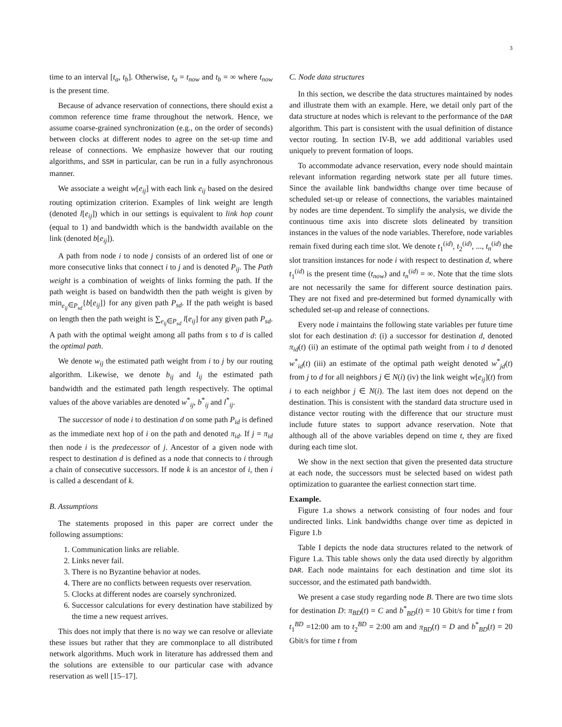3
time to an interval [t<sub>a</sub>, t<sub>b</sub>]. Otherwise, t<sub>a</sub> = t<sub>now</sub> and t<sub>b</sub> = ∞ where t<sub>now</sub> is the present time.
Because of advance reservation of connections, there should exist a common reference time frame throughout the network. Hence, we assume coarse-grained synchronization (e.g., on the order of seconds) between clocks at different nodes to agree on the set-up time and release of connections. We emphasize however that our routing algorithms, and SSM in particular, can be run in a fully asynchronous manner.
We associate a weight w[e<sub>ij</sub>] with each link e<sub>ij</sub> based on the desired routing optimization criterion. Examples of link weight are length (denoted l[e<sub>ij</sub>]) which in our settings is equivalent to link hop count (equal to 1) and bandwidth which is the bandwidth available on the link (denoted b[e<sub>ij</sub>]).
A path from node i to node j consists of an ordered list of one or more consecutive links that connect i to j and is denoted P<sub>ij</sub>. The Path weight is a combination of weights of links forming the path. If the path weight is based on bandwidth then the path weight is given by min<sub>e<sub>ij</sub>∈P<sub>sd</sub></sub>{b[e<sub>ij</sub>]} for any given path P<sub>sd</sub>. If the path weight is based on length then the path weight is ∑<sub>e<sub>ij</sub>∈P<sub>sd</sub></sub> l[e<sub>ij</sub>] for any given path P<sub>sd</sub>. A path with the optimal weight among all paths from s to d is called the optimal path.
We denote w<sub>ij</sub> the estimated path weight from i to j by our routing algorithm. Likewise, we denote b<sub>ij</sub> and l<sub>ij</sub> the estimated path bandwidth and the estimated path length respectively. The optimal values of the above variables are denoted w<sup>*</sup><sub>ij</sub>, b<sup>*</sup><sub>ij</sub> and l<sup>*</sup><sub>ij</sub>.
The successor of node i to destination d on some path P<sub>id</sub> is defined as the immediate next hop of i on the path and denoted π<sub>id</sub>. If j = π<sub>id</sub> then node i is the predecessor of j. Ancestor of a given node with respect to destination d is defined as a node that connects to i through a chain of consecutive successors. If node k is an ancestor of i, then i is called a descendant of k.
B. Assumptions
The statements proposed in this paper are correct under the following assumptions:
1. Communication links are reliable.
2. Links never fail.
3. There is no Byzantine behavior at nodes.
4. There are no conflicts between requests over reservation.
5. Clocks at different nodes are coarsely synchronized.
6. Successor calculations for every destination have stabilized by the time a new request arrives.
This does not imply that there is no way we can resolve or alleviate these issues but rather that they are commonplace to all distributed network algorithms. Much work in literature has addressed them and the solutions are extensible to our particular case with advance reservation as well [15–17].
C. Node data structures
In this section, we describe the data structures maintained by nodes and illustrate them with an example. Here, we detail only part of the data structure at nodes which is relevant to the performance of the DAR algorithm. This part is consistent with the usual definition of distance vector routing. In section IV-B, we add additional variables used uniquely to prevent formation of loops.
To accommodate advance reservation, every node should maintain relevant information regarding network state per all future times. Since the available link bandwidths change over time because of scheduled set-up or release of connections, the variables maintained by nodes are time dependent. To simplify the analysis, we divide the continuous time axis into discrete slots delineated by transition instances in the values of the node variables. Therefore, node variables remain fixed during each time slot. We denote t<sub>1</sub><sup>(id)</sup>, t<sub>2</sub><sup>(id)</sup>, ..., t<sub>n</sub><sup>(id)</sup> the slot transition instances for node i with respect to destination d, where t<sub>1</sub><sup>(id)</sup> is the present time (t<sub>now</sub>) and t<sub>n</sub><sup>(id)</sup> = ∞. Note that the time slots are not necessarily the same for different source destination pairs. They are not fixed and pre-determined but formed dynamically with scheduled set-up and release of connections.
Every node i maintains the following state variables per future time slot for each destination d: (i) a successor for destination d, denoted π<sub>id</sub>(t) (ii) an estimate of the optimal path weight from i to d denoted w<sup>*</sup><sub>id</sub>(t) (iii) an estimate of the optimal path weight denoted w<sup>*</sup><sub>jd</sub>(t) from j to d for all neighbors j ∈ N(i) (iv) the link weight w[e<sub>ij</sub>](t) from i to each neighbor j ∈ N(i). The last item does not depend on the destination. This is consistent with the standard data structure used in distance vector routing with the difference that our structure must include future states to support advance reservation. Note that although all of the above variables depend on time t, they are fixed during each time slot.
We show in the next section that given the presented data structure at each node, the successors must be selected based on widest path optimization to guarantee the earliest connection start time.
Example.
Figure 1.a shows a network consisting of four nodes and four undirected links. Link bandwidths change over time as depicted in Figure 1.b
Table I depicts the node data structures related to the network of Figure 1.a. This table shows only the data used directly by algorithm DAR. Each node maintains for each destination and time slot its successor, and the estimated path bandwidth.
We present a case study regarding node B. There are two time slots for destination D: π<sub>BD</sub>(t) = C and b<sup>*</sup><sub>BD</sub>(t) = 10 Gbit/s for time t from t<sub>1</sub><sup>BD</sup> =12:00 am to t<sub>2</sub><sup>BD</sup> = 2:00 am and π<sub>BD</sub>(t) = D and b<sup>*</sup><sub>BD</sub>(t) = 20 Gbit/s for time t from